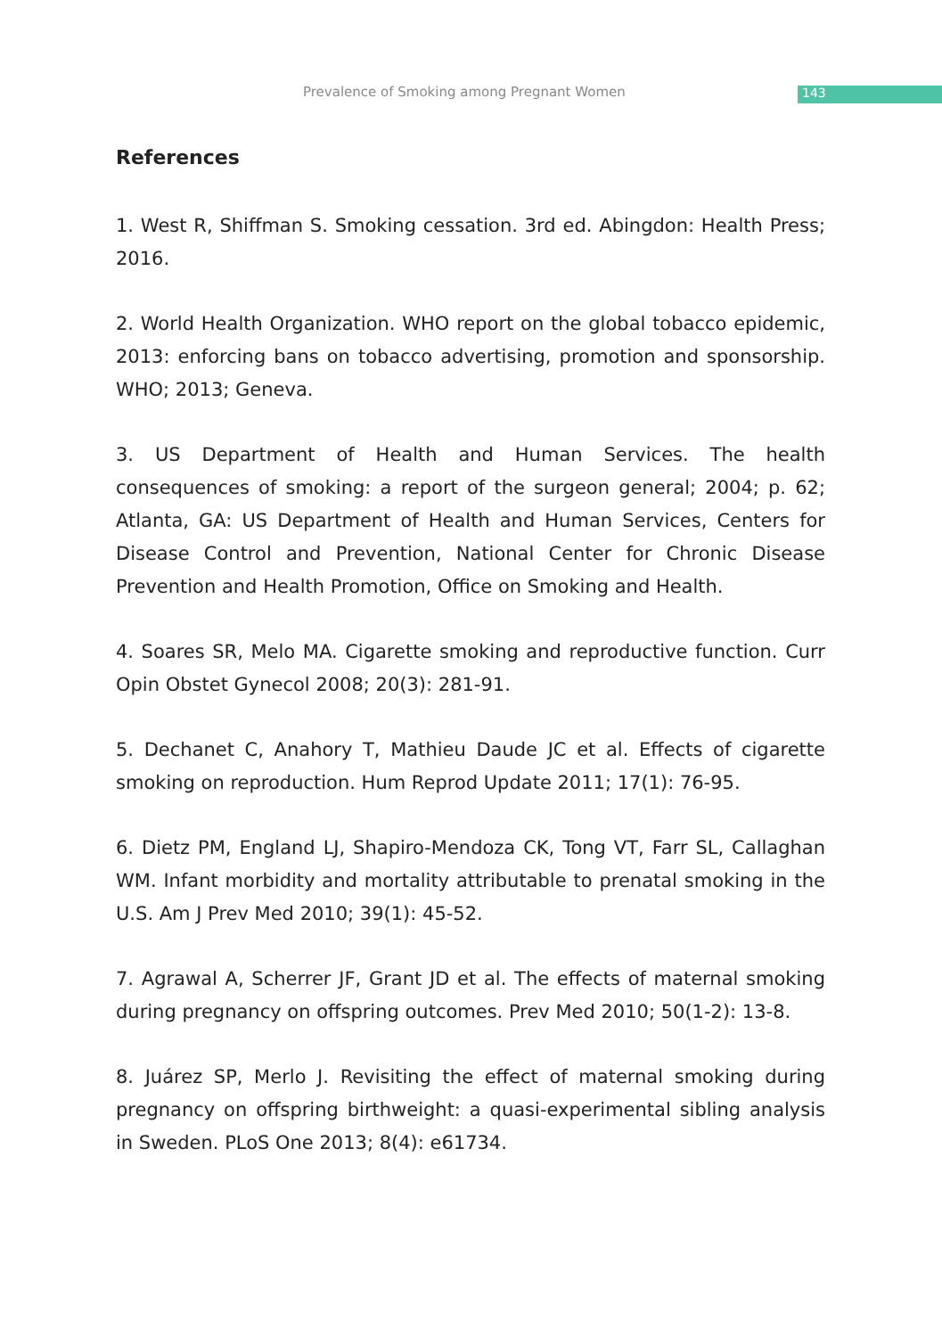Prevalence of Smoking among Pregnant Women 143
References
1. West R, Shiffman S. Smoking cessation. 3rd ed. Abingdon: Health Press; 2016.
2. World Health Organization. WHO report on the global tobacco epidemic, 2013: enforcing bans on tobacco advertising, promotion and sponsorship. WHO; 2013; Geneva.
3. US Department of Health and Human Services. The health consequences of smoking: a report of the surgeon general; 2004; p. 62; Atlanta, GA: US Department of Health and Human Services, Centers for Disease Control and Prevention, National Center for Chronic Disease Prevention and Health Promotion, Office on Smoking and Health.
4. Soares SR, Melo MA. Cigarette smoking and reproductive function. Curr Opin Obstet Gynecol 2008; 20(3): 281-91.
5. Dechanet C, Anahory T, Mathieu Daude JC et al. Effects of cigarette smoking on reproduction. Hum Reprod Update 2011; 17(1): 76-95.
6. Dietz PM, England LJ, Shapiro-Mendoza CK, Tong VT, Farr SL, Callaghan WM. Infant morbidity and mortality attributable to prenatal smoking in the U.S. Am J Prev Med 2010; 39(1): 45-52.
7. Agrawal A, Scherrer JF, Grant JD et al. The effects of maternal smoking during pregnancy on offspring outcomes. Prev Med 2010; 50(1-2): 13-8.
8. Juárez SP, Merlo J. Revisiting the effect of maternal smoking during pregnancy on offspring birthweight: a quasi-experimental sibling analysis in Sweden. PLoS One 2013; 8(4): e61734.